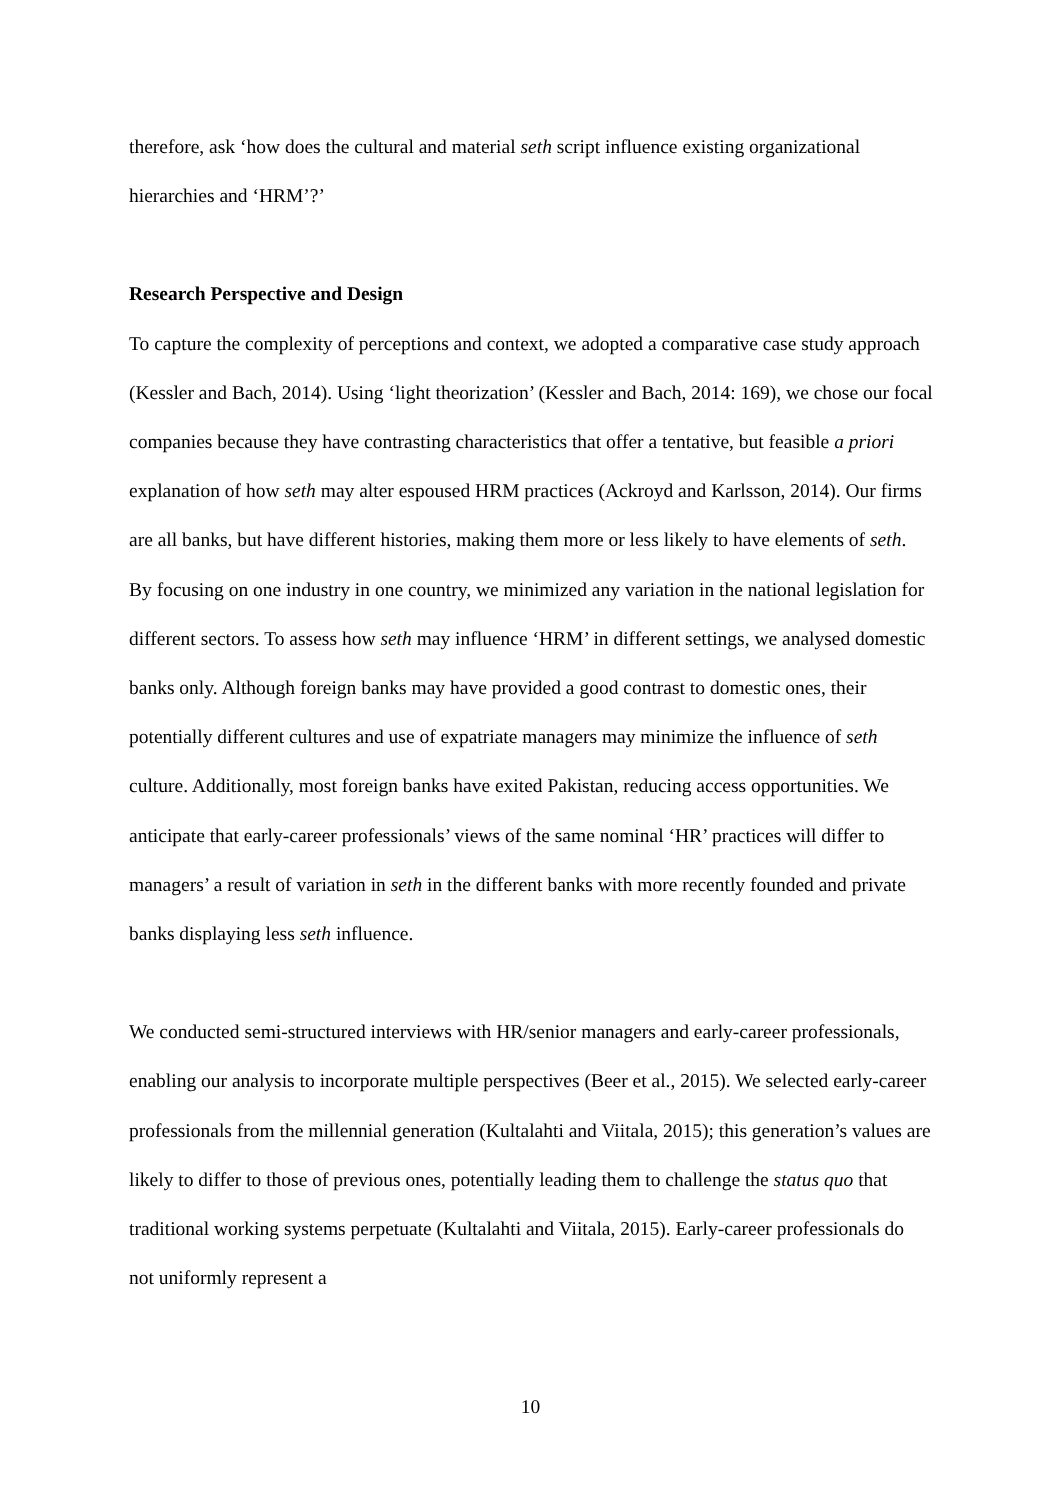therefore, ask ‘how does the cultural and material seth script influence existing organizational hierarchies and ‘HRM’?’
Research Perspective and Design
To capture the complexity of perceptions and context, we adopted a comparative case study approach (Kessler and Bach, 2014). Using ‘light theorization’ (Kessler and Bach, 2014: 169), we chose our focal companies because they have contrasting characteristics that offer a tentative, but feasible a priori explanation of how seth may alter espoused HRM practices (Ackroyd and Karlsson, 2014). Our firms are all banks, but have different histories, making them more or less likely to have elements of seth. By focusing on one industry in one country, we minimized any variation in the national legislation for different sectors. To assess how seth may influence ‘HRM’ in different settings, we analysed domestic banks only. Although foreign banks may have provided a good contrast to domestic ones, their potentially different cultures and use of expatriate managers may minimize the influence of seth culture. Additionally, most foreign banks have exited Pakistan, reducing access opportunities. We anticipate that early-career professionals’ views of the same nominal ‘HR’ practices will differ to managers’ a result of variation in seth in the different banks with more recently founded and private banks displaying less seth influence.
We conducted semi-structured interviews with HR/senior managers and early-career professionals, enabling our analysis to incorporate multiple perspectives (Beer et al., 2015). We selected early-career professionals from the millennial generation (Kultalahti and Viitala, 2015); this generation’s values are likely to differ to those of previous ones, potentially leading them to challenge the status quo that traditional working systems perpetuate (Kultalahti and Viitala, 2015). Early-career professionals do not uniformly represent a
10